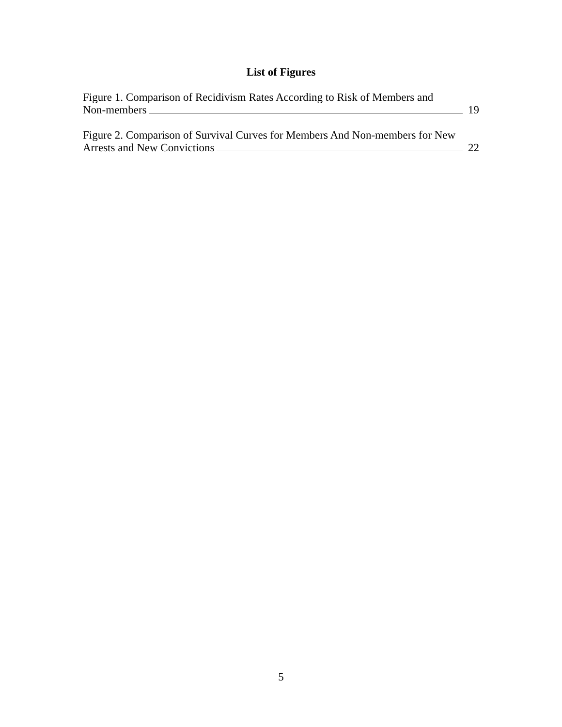List of Figures
Figure 1. Comparison of Recidivism Rates According to Risk of Members and
Non-members 19
Figure 2. Comparison of Survival Curves for Members And Non-members for New
Arrests and New Convictions 22
5